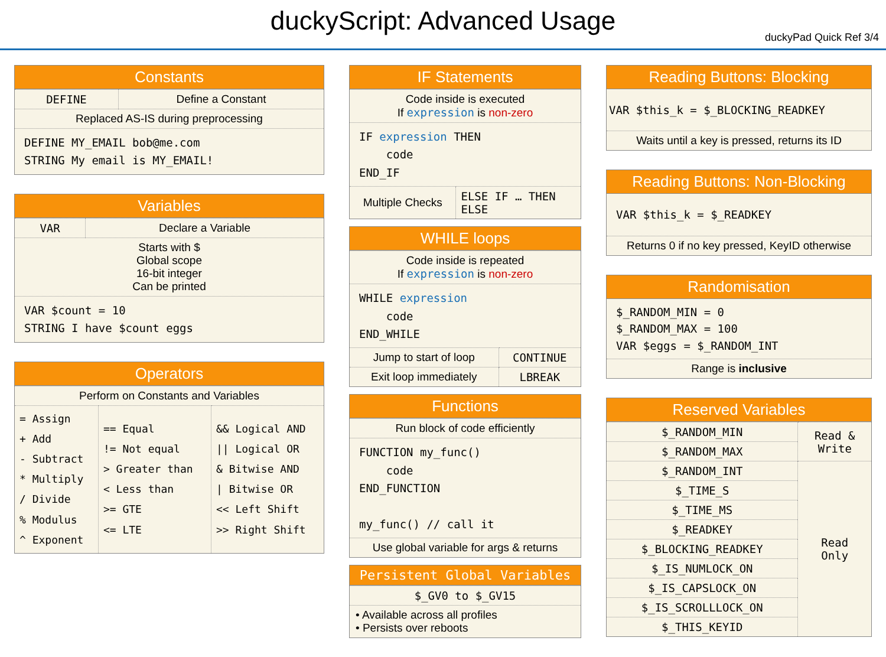duckyScript: Advanced Usage
duckyPad Quick Ref 3/4
Constants
| DEFINE | Define a Constant |
| Replaced AS-IS during preprocessing | |
DEFINE MY_EMAIL bob@me.com
STRING My email is MY_EMAIL!
Variables
| VAR | Declare a Variable |
| Starts with $ Global scope 16-bit integer Can be printed | |
VAR $count = 10
STRING I have $count eggs
Operators
Perform on Constants and Variables
| = Assign + Add - Subtract * Multiply / Divide % Modulus ^ Exponent | == Equal != Not equal > Greater than < Less than >= GTE <= LTE | && Logical AND // Logical OR & Bitwise AND / Bitwise OR << Left Shift >> Right Shift |
IF Statements
Code inside is executed
If expression is non-zero
IF expression THEN
code
END_IF
| Multiple Checks | ELSE IF … THEN ELSE |
WHILE loops
Code inside is repeated
If expression is non-zero
WHILE expression
code
END_WHILE
| Jump to start of loop | CONTINUE |
| Exit loop immediately | LBREAK |
Functions
Run block of code efficiently
FUNCTION my_func()
code
END_FUNCTION
my_func() // call it
Use global variable for args & returns
Persistent Global Variables
$_GV0 to $_GV15
• Available across all profiles
• Persists over reboots
Reading Buttons: Blocking
VAR $this_k = $_BLOCKING_READKEY
Waits until a key is pressed, returns its ID
Reading Buttons: Non-Blocking
VAR $this_k = $_READKEY
Returns 0 if no key pressed, KeyID otherwise
Randomisation
$_RANDOM_MIN = 0
$_RANDOM_MAX = 100
VAR $eggs = $_RANDOM_INT
Range is inclusive
Reserved Variables
| $_RANDOM_MIN | Read & Write |
| $_RANDOM_MAX | |
| $_RANDOM_INT | Read Only |
| $_TIME_S | |
| $_TIME_MS | |
| $_READKEY | |
| $_BLOCKING_READKEY | |
| $_IS_NUMLOCK_ON | |
| $_IS_CAPSLOCK_ON | |
| $_IS_SCROLLLOCK_ON | |
| $_THIS_KEYID | |